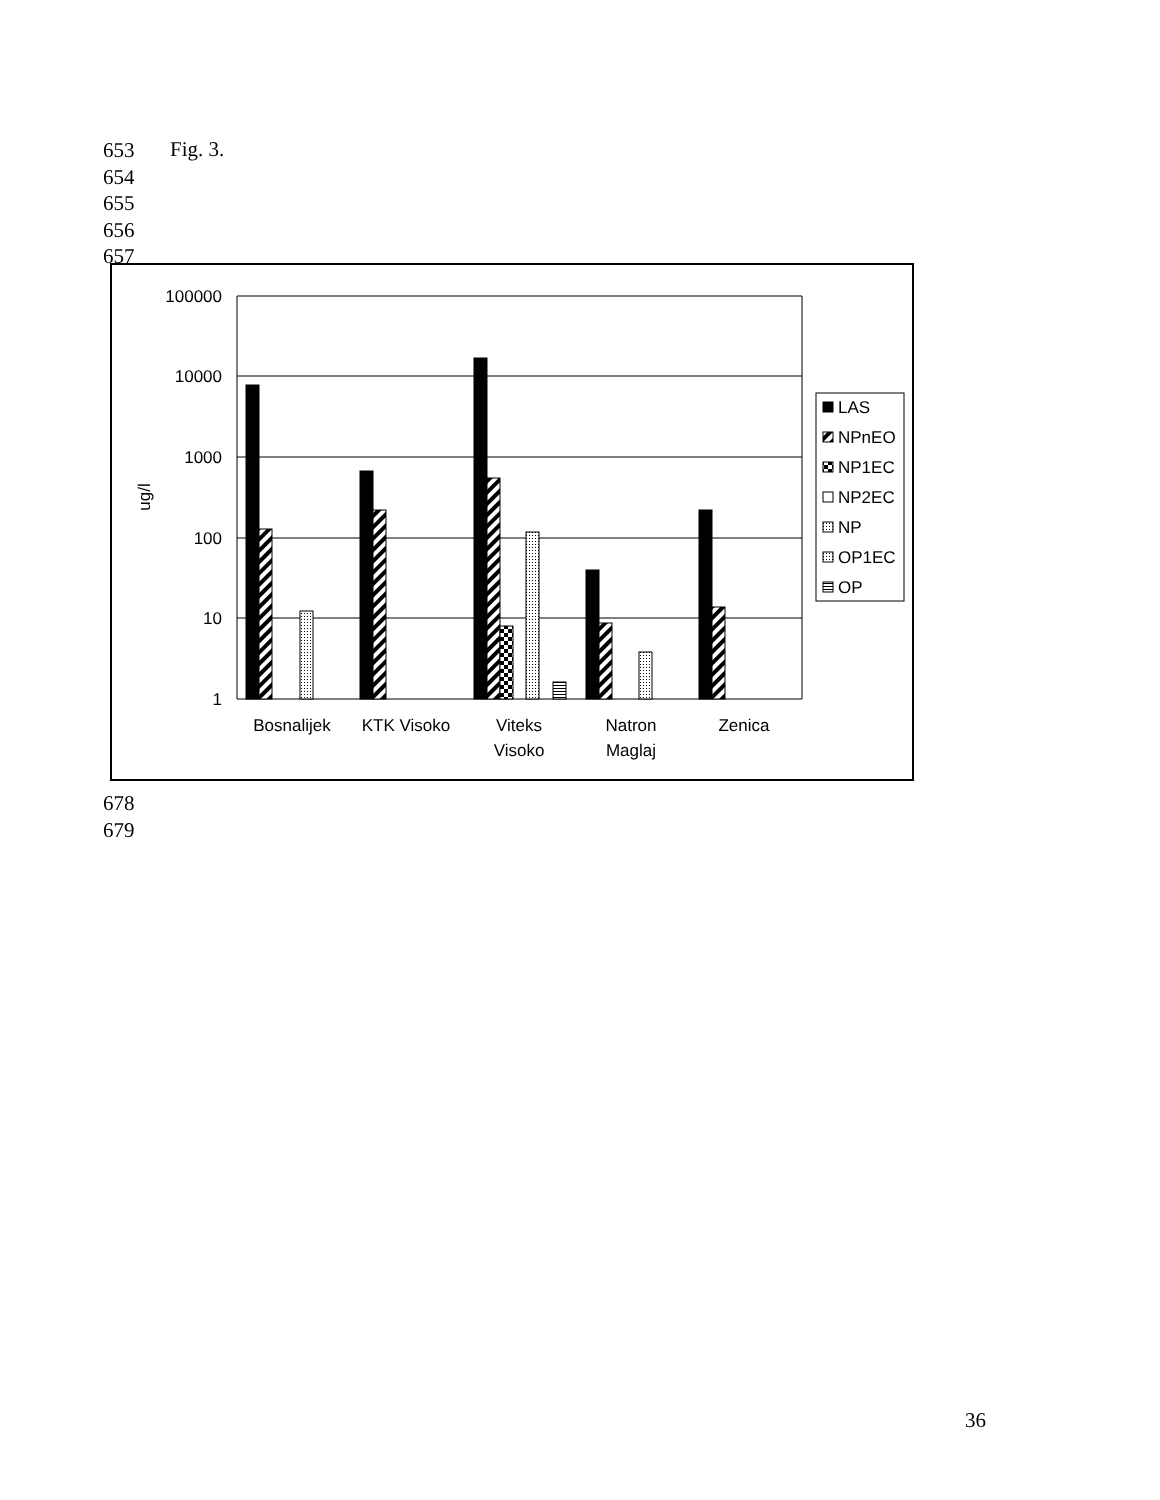653
654
655
656
657
Fig. 3.
678
679
100000
10000
1000
100
10
1
ug/l
Bosnalijek
KTK Visoko
Viteks
Visoko
Natron
Maglaj
Zenica
LAS
NPnEO
NP1EC
NP2EC
NP
OP1EC
OP
36